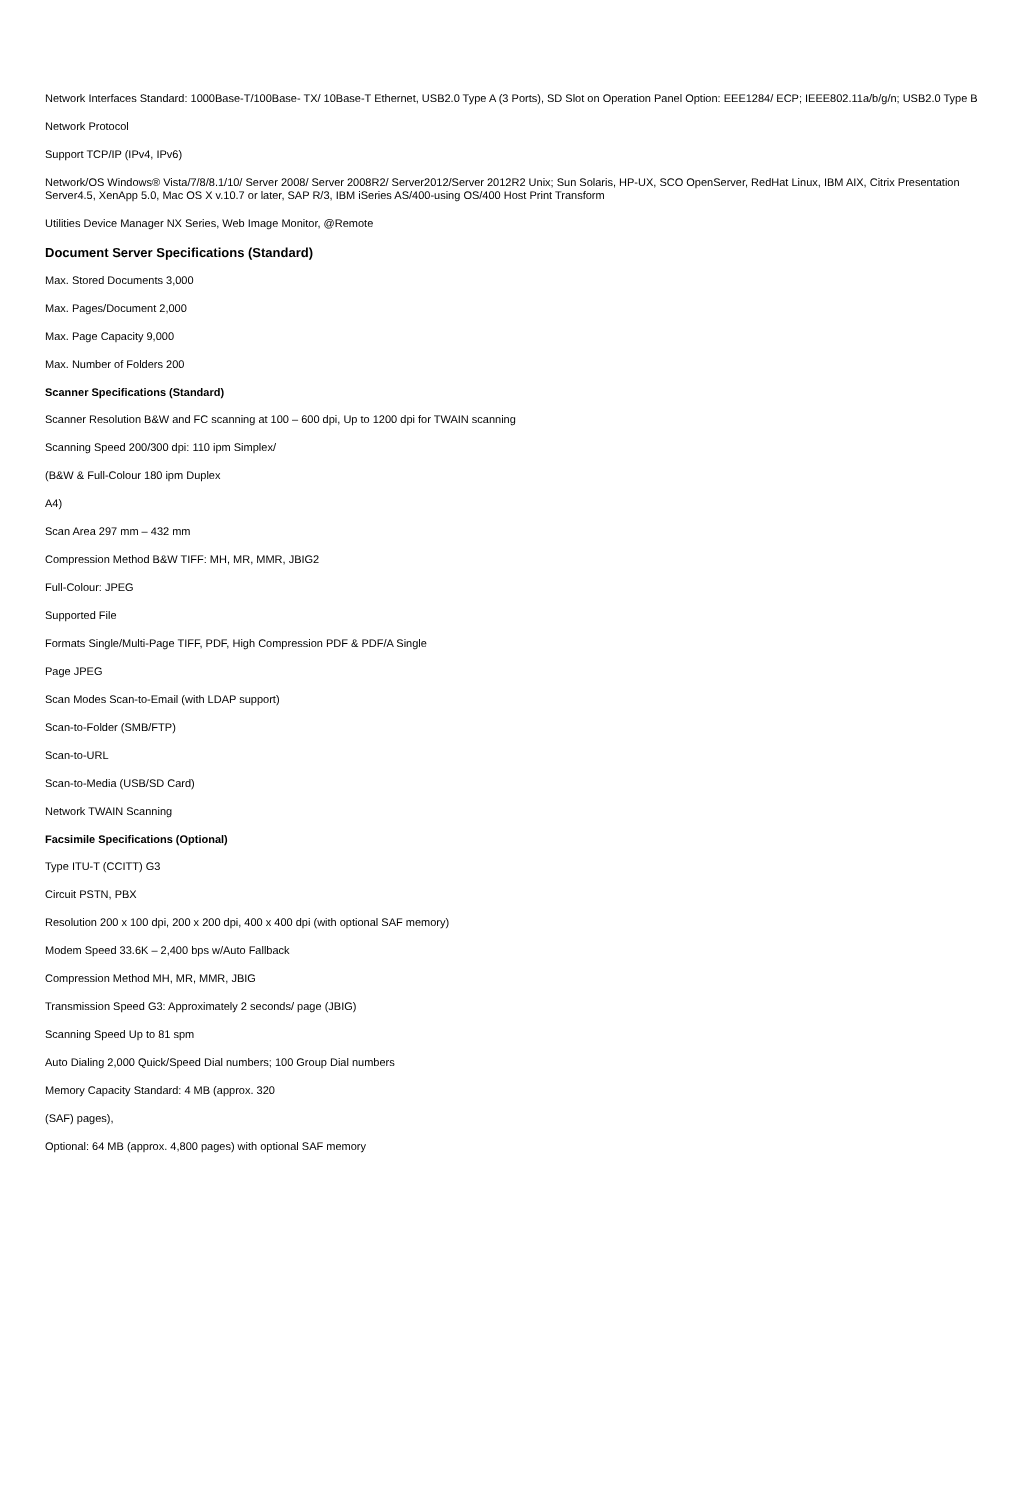Network Interfaces Standard: 1000Base-T/100Base- TX/ 10Base-T Ethernet, USB2.0 Type A (3 Ports), SD Slot on Operation Panel Option: EEE1284/ ECP; IEEE802.11a/b/g/n; USB2.0 Type B
Network Protocol
Support TCP/IP (IPv4, IPv6)
Network/OS Windows® Vista/7/8/8.1/10/ Server 2008/ Server 2008R2/ Server2012/Server 2012R2 Unix; Sun Solaris, HP-UX, SCO OpenServer, RedHat Linux, IBM AIX, Citrix Presentation Server4.5, XenApp 5.0, Mac OS X v.10.7 or later, SAP R/3, IBM iSeries AS/400-using OS/400 Host Print Transform
Utilities Device Manager NX Series, Web Image Monitor, @Remote
Document Server Specifications (Standard)
Max. Stored Documents 3,000
Max. Pages/Document 2,000
Max. Page Capacity 9,000
Max. Number of Folders 200
Scanner Specifications (Standard)
Scanner Resolution B&W and FC scanning at 100 – 600 dpi, Up to 1200 dpi for TWAIN scanning
Scanning Speed 200/300 dpi: 110 ipm Simplex/
(B&W & Full-Colour 180 ipm Duplex
A4)
Scan Area 297 mm – 432 mm
Compression Method B&W TIFF: MH, MR, MMR, JBIG2
Full-Colour: JPEG
Supported File
Formats Single/Multi-Page TIFF, PDF, High Compression PDF & PDF/A Single
Page JPEG
Scan Modes Scan-to-Email (with LDAP support)
Scan-to-Folder (SMB/FTP)
Scan-to-URL
Scan-to-Media (USB/SD Card)
Network TWAIN Scanning
Facsimile Specifications (Optional)
Type ITU-T (CCITT) G3
Circuit PSTN, PBX
Resolution 200 x 100 dpi, 200 x 200 dpi, 400 x 400 dpi (with optional SAF memory)
Modem Speed 33.6K – 2,400 bps w/Auto Fallback
Compression Method MH, MR, MMR, JBIG
Transmission Speed G3: Approximately 2 seconds/ page (JBIG)
Scanning Speed Up to 81 spm
Auto Dialing 2,000 Quick/Speed Dial numbers; 100 Group Dial numbers
Memory Capacity Standard: 4 MB (approx. 320
(SAF) pages),
Optional: 64 MB (approx. 4,800 pages) with optional SAF memory